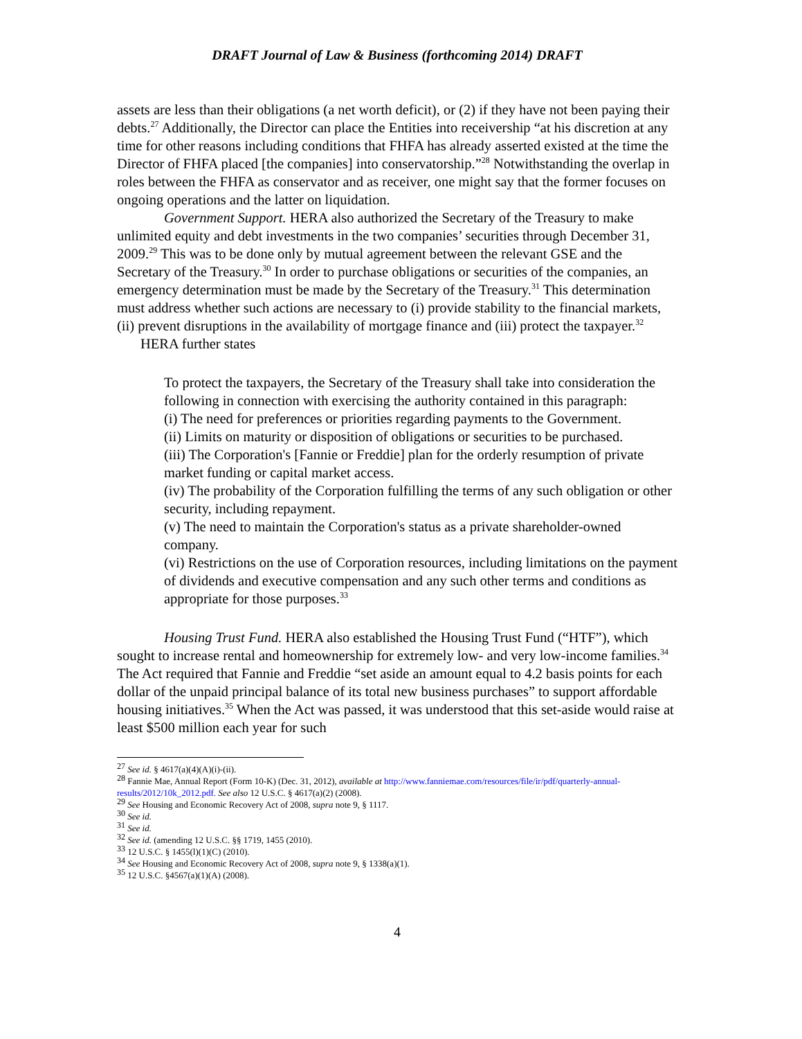DRAFT Journal of Law & Business (forthcoming 2014) DRAFT
assets are less than their obligations (a net worth deficit), or (2) if they have not been paying their debts.<sup>27</sup> Additionally, the Director can place the Entities into receivership “at his discretion at any time for other reasons including conditions that FHFA has already asserted existed at the time the Director of FHFA placed [the companies] into conservatorship.”<sup>28</sup> Notwithstanding the overlap in roles between the FHFA as conservator and as receiver, one might say that the former focuses on ongoing operations and the latter on liquidation.
Government Support. HERA also authorized the Secretary of the Treasury to make unlimited equity and debt investments in the two companies’ securities through December 31, 2009.<sup>29</sup> This was to be done only by mutual agreement between the relevant GSE and the Secretary of the Treasury.<sup>30</sup> In order to purchase obligations or securities of the companies, an emergency determination must be made by the Secretary of the Treasury.<sup>31</sup> This determination must address whether such actions are necessary to (i) provide stability to the financial markets, (ii) prevent disruptions in the availability of mortgage finance and (iii) protect the taxpayer.<sup>32</sup>
HERA further states
To protect the taxpayers, the Secretary of the Treasury shall take into consideration the following in connection with exercising the authority contained in this paragraph:
(i) The need for preferences or priorities regarding payments to the Government.
(ii) Limits on maturity or disposition of obligations or securities to be purchased.
(iii) The Corporation's [Fannie or Freddie] plan for the orderly resumption of private market funding or capital market access.
(iv) The probability of the Corporation fulfilling the terms of any such obligation or other security, including repayment.
(v) The need to maintain the Corporation's status as a private shareholder-owned company.
(vi) Restrictions on the use of Corporation resources, including limitations on the payment of dividends and executive compensation and any such other terms and conditions as appropriate for those purposes.<sup>33</sup>
Housing Trust Fund. HERA also established the Housing Trust Fund (“HTF”), which sought to increase rental and homeownership for extremely low- and very low-income families.<sup>34</sup> The Act required that Fannie and Freddie “set aside an amount equal to 4.2 basis points for each dollar of the unpaid principal balance of its total new business purchases” to support affordable housing initiatives.<sup>35</sup> When the Act was passed, it was understood that this set-aside would raise at least $500 million each year for such
<sup>27</sup> See id. § 4617(a)(4)(A)(i)-(ii).
<sup>28</sup> Fannie Mae, Annual Report (Form 10-K) (Dec. 31, 2012), available at http://www.fanniemae.com/resources/file/ir/pdf/quarterly-annual-results/2012/10k_2012.pdf. See also 12 U.S.C. § 4617(a)(2) (2008).
<sup>29</sup> See Housing and Economic Recovery Act of 2008, supra note 9, § 1117.
<sup>30</sup> See id.
<sup>31</sup> See id.
<sup>32</sup> See id. (amending 12 U.S.C. §§ 1719, 1455 (2010).
<sup>33</sup> 12 U.S.C. § 1455(l)(1)(C) (2010).
<sup>34</sup> See Housing and Economic Recovery Act of 2008, supra note 9, § 1338(a)(1).
<sup>35</sup> 12 U.S.C. §4567(a)(1)(A) (2008).
4